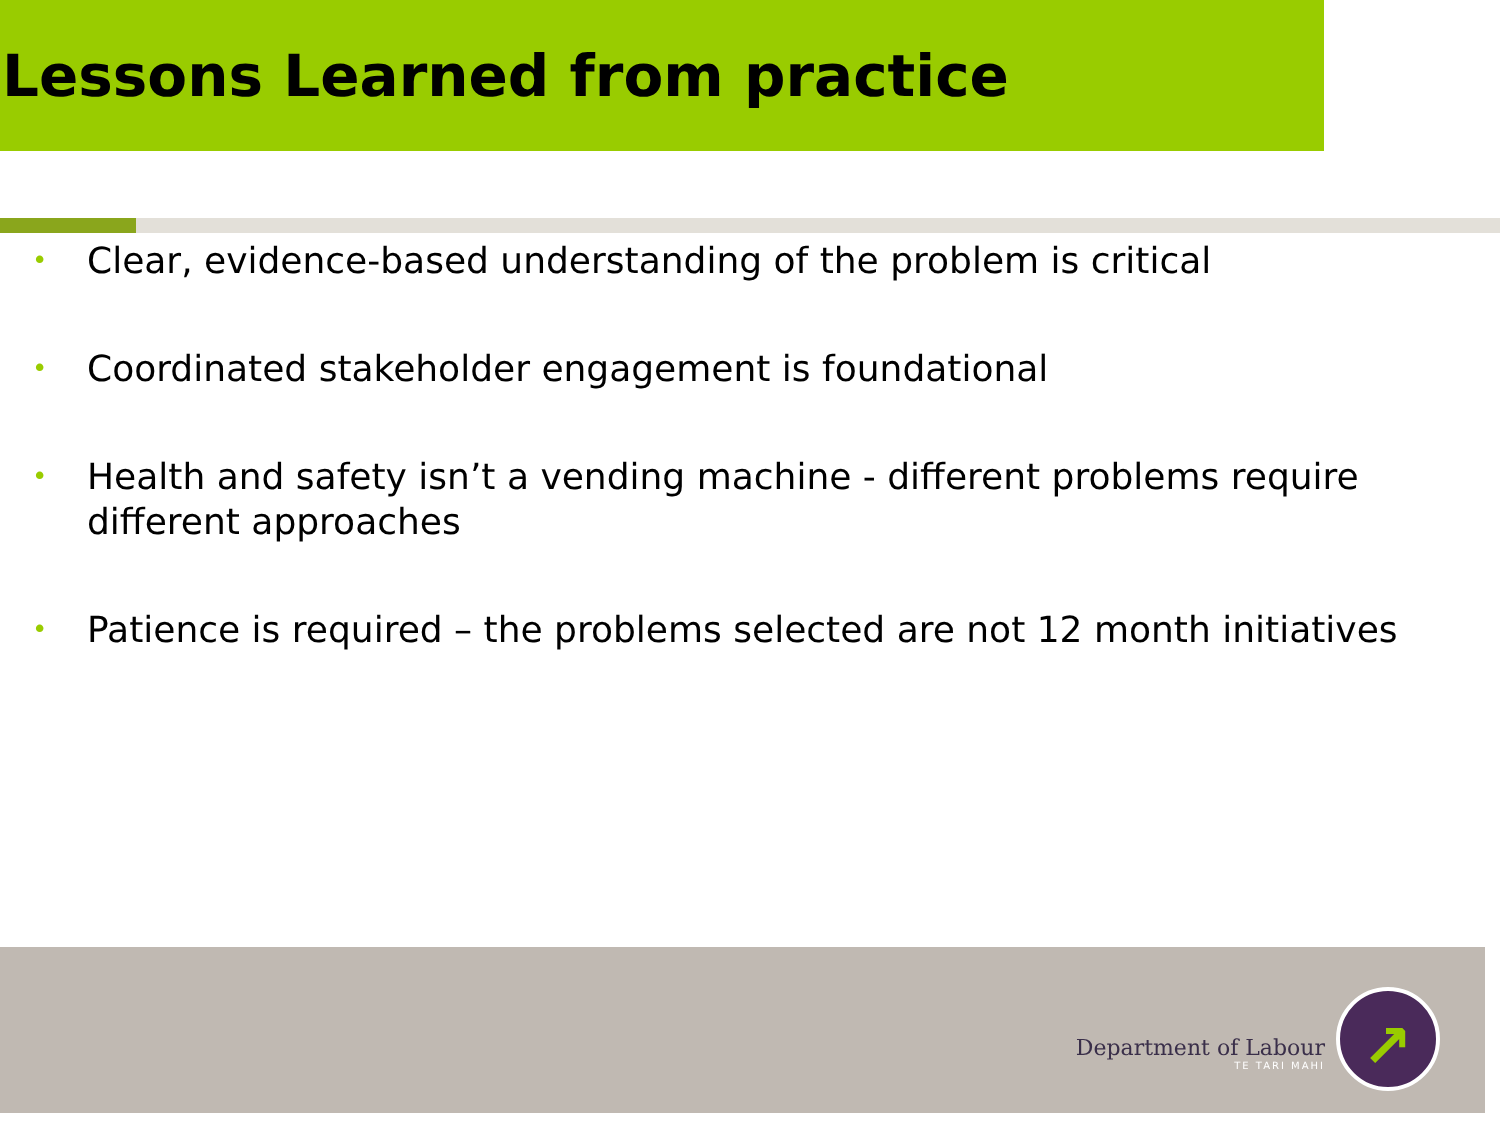Lessons Learned from practice
• Clear, evidence-based understanding of the problem is critical
• Coordinated stakeholder engagement is foundational
• Health and safety isn’t a vending machine - different problems require different approaches
• Patience is required – the problems selected are not 12 month initiatives
Department of Labour
TE TARI MAHI
↗